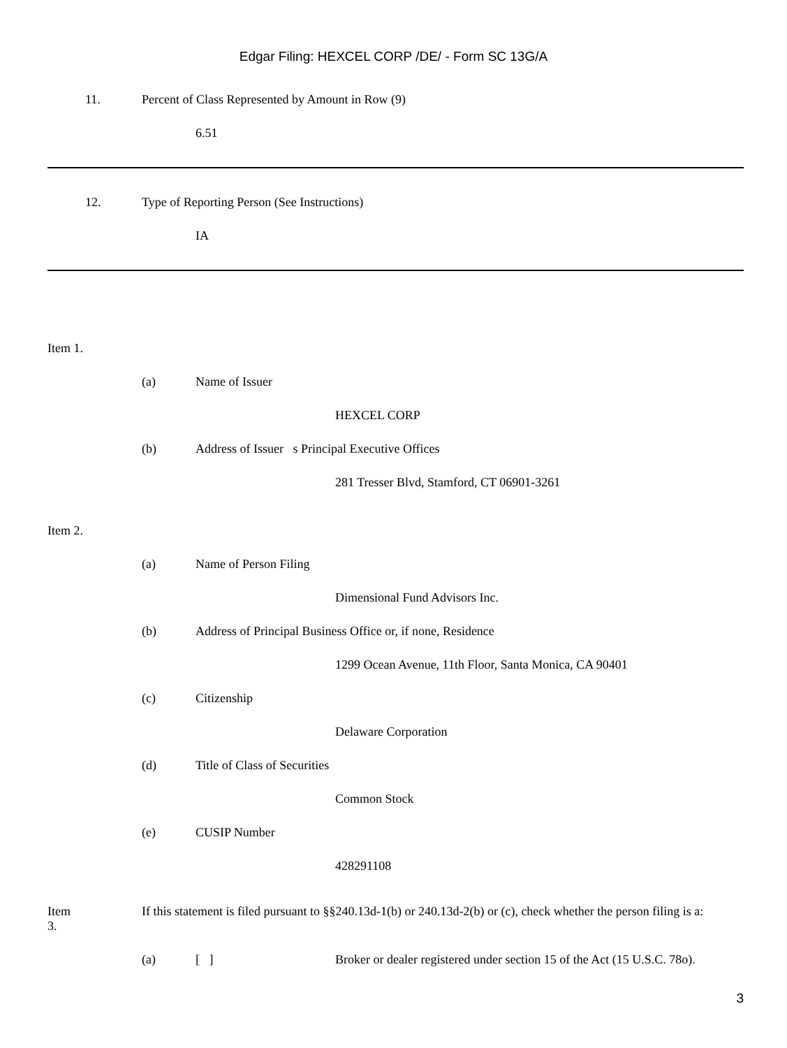Edgar Filing: HEXCEL CORP /DE/ - Form SC 13G/A
11. Percent of Class Represented by Amount in Row (9)
6.51
12. Type of Reporting Person (See Instructions)
IA
Item 1.
(a) Name of Issuer
HEXCEL CORP
(b) Address of Issuer s Principal Executive Offices
281 Tresser Blvd, Stamford, CT 06901-3261
Item 2.
(a) Name of Person Filing
Dimensional Fund Advisors Inc.
(b) Address of Principal Business Office or, if none, Residence
1299 Ocean Avenue, 11th Floor, Santa Monica, CA 90401
(c) Citizenship
Delaware Corporation
(d) Title of Class of Securities
Common Stock
(e) CUSIP Number
428291108
Item
3.
If this statement is filed pursuant to §§240.13d-1(b) or 240.13d-2(b) or (c), check whether the person filing is a:
(a) [ ] Broker or dealer registered under section 15 of the Act (15 U.S.C. 78o).
3